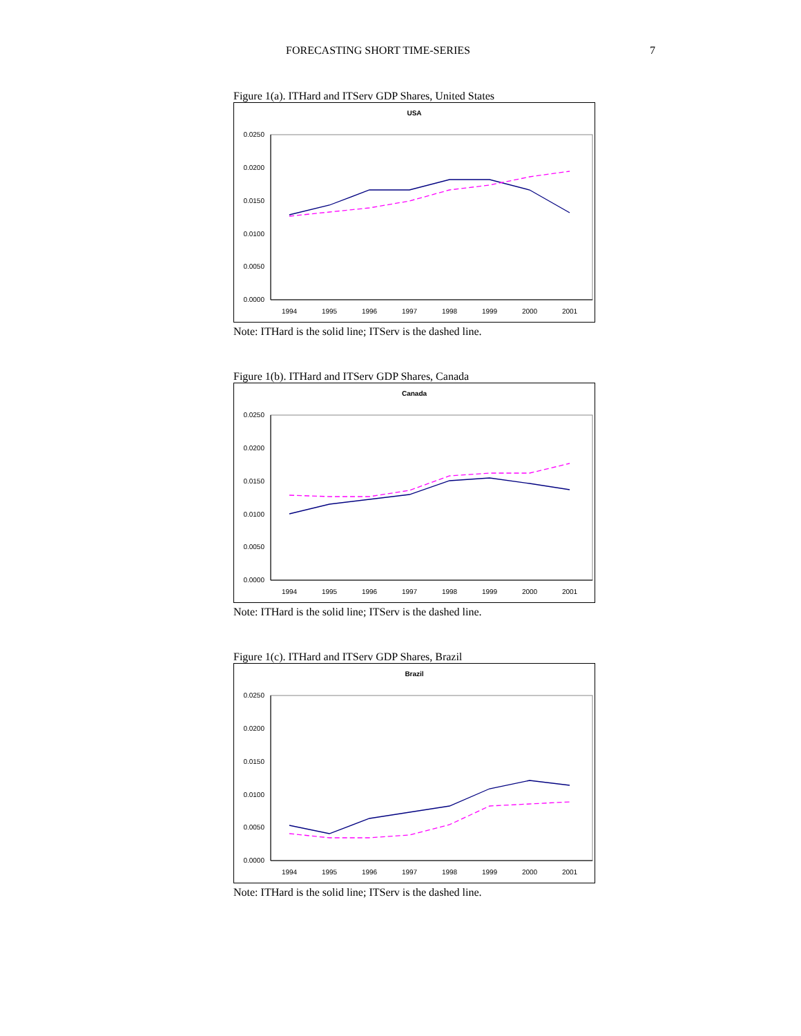FORECASTING SHORT TIME-SERIES 7
Figure 1(a). ITHard and ITServ GDP Shares, United States
USA
0.0250
0.0200
0.0150
0.0100
0.0050
0.0000
1994
1995
1996
1997
1998
1999
2000
2001
Note: ITHard is the solid line; ITServ is the dashed line.
Figure 1(b). ITHard and ITServ GDP Shares, Canada
Canada
0.0250
0.0200
0.0150
0.0100
0.0050
0.0000
1994
1995
1996
1997
1998
1999
2000
2001
Note: ITHard is the solid line; ITServ is the dashed line.
Figure 1(c). ITHard and ITServ GDP Shares, Brazil
Brazil
0.0250
0.0200
0.0150
0.0100
0.0050
0.0000
1994
1995
1996
1997
1998
1999
2000
2001
Note: ITHard is the solid line; ITServ is the dashed line.